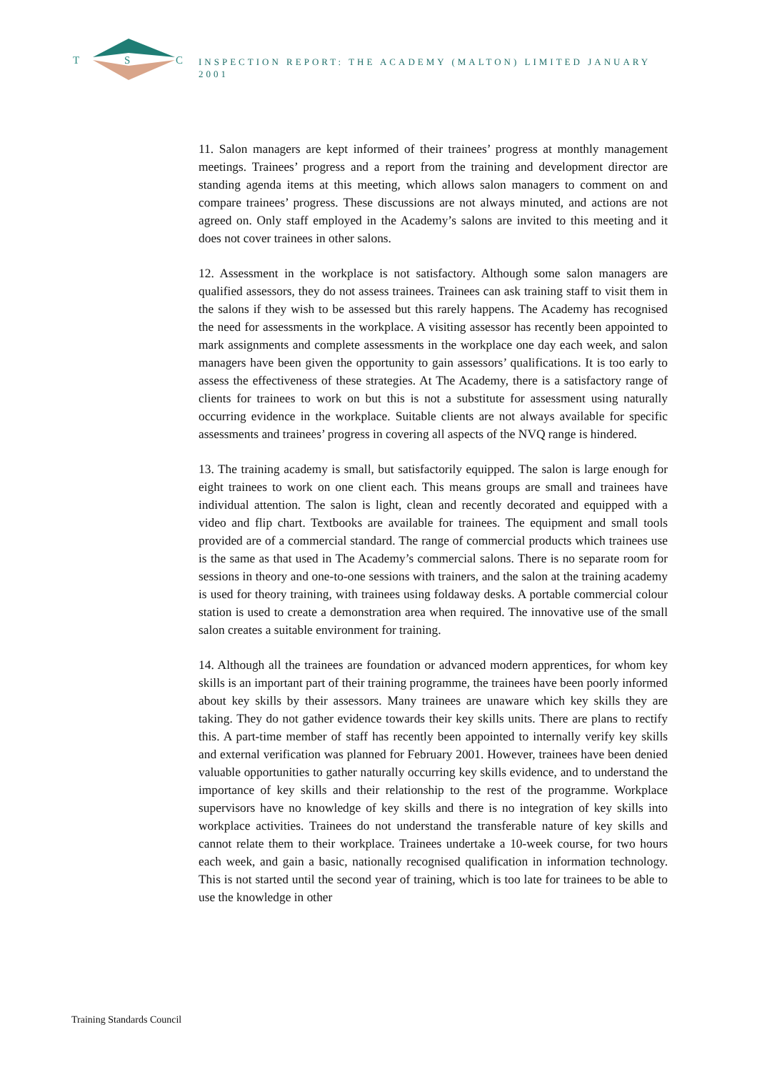T S C
INSPECTION REPORT: THE ACADEMY (MALTON) LIMITED JANUARY 2001
11. Salon managers are kept informed of their trainees’ progress at monthly management meetings. Trainees’ progress and a report from the training and development director are standing agenda items at this meeting, which allows salon managers to comment on and compare trainees’ progress. These discussions are not always minuted, and actions are not agreed on. Only staff employed in the Academy’s salons are invited to this meeting and it does not cover trainees in other salons.
12. Assessment in the workplace is not satisfactory. Although some salon managers are qualified assessors, they do not assess trainees. Trainees can ask training staff to visit them in the salons if they wish to be assessed but this rarely happens. The Academy has recognised the need for assessments in the workplace. A visiting assessor has recently been appointed to mark assignments and complete assessments in the workplace one day each week, and salon managers have been given the opportunity to gain assessors’ qualifications. It is too early to assess the effectiveness of these strategies. At The Academy, there is a satisfactory range of clients for trainees to work on but this is not a substitute for assessment using naturally occurring evidence in the workplace. Suitable clients are not always available for specific assessments and trainees’ progress in covering all aspects of the NVQ range is hindered.
13. The training academy is small, but satisfactorily equipped. The salon is large enough for eight trainees to work on one client each. This means groups are small and trainees have individual attention. The salon is light, clean and recently decorated and equipped with a video and flip chart. Textbooks are available for trainees. The equipment and small tools provided are of a commercial standard. The range of commercial products which trainees use is the same as that used in The Academy’s commercial salons. There is no separate room for sessions in theory and one-to-one sessions with trainers, and the salon at the training academy is used for theory training, with trainees using foldaway desks. A portable commercial colour station is used to create a demonstration area when required. The innovative use of the small salon creates a suitable environment for training.
14. Although all the trainees are foundation or advanced modern apprentices, for whom key skills is an important part of their training programme, the trainees have been poorly informed about key skills by their assessors. Many trainees are unaware which key skills they are taking. They do not gather evidence towards their key skills units. There are plans to rectify this. A part-time member of staff has recently been appointed to internally verify key skills and external verification was planned for February 2001. However, trainees have been denied valuable opportunities to gather naturally occurring key skills evidence, and to understand the importance of key skills and their relationship to the rest of the programme. Workplace supervisors have no knowledge of key skills and there is no integration of key skills into workplace activities. Trainees do not understand the transferable nature of key skills and cannot relate them to their workplace. Trainees undertake a 10-week course, for two hours each week, and gain a basic, nationally recognised qualification in information technology. This is not started until the second year of training, which is too late for trainees to be able to use the knowledge in other
Training Standards Council